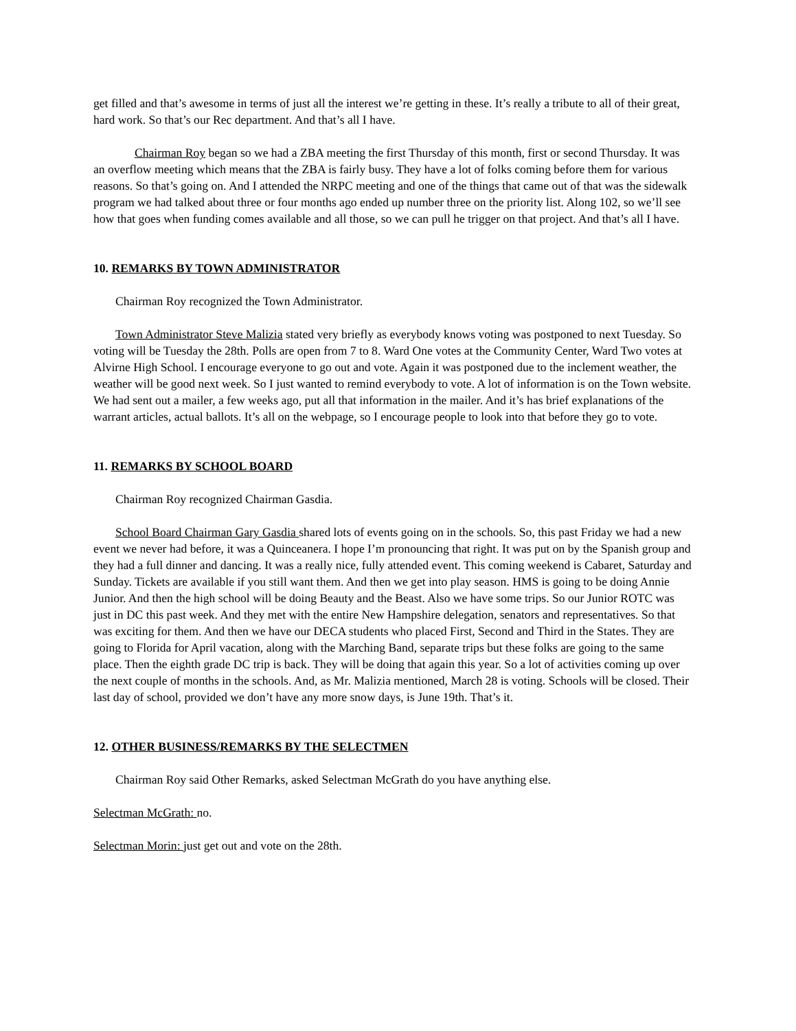get filled and that’s awesome in terms of just all the interest we’re getting in these. It’s really a tribute to all of their great, hard work. So that’s our Rec department. And that’s all I have.
Chairman Roy began so we had a ZBA meeting the first Thursday of this month, first or second Thursday. It was an overflow meeting which means that the ZBA is fairly busy. They have a lot of folks coming before them for various reasons. So that’s going on. And I attended the NRPC meeting and one of the things that came out of that was the sidewalk program we had talked about three or four months ago ended up number three on the priority list. Along 102, so we’ll see how that goes when funding comes available and all those, so we can pull he trigger on that project. And that’s all I have.
10. REMARKS BY TOWN ADMINISTRATOR
Chairman Roy recognized the Town Administrator.
Town Administrator Steve Malizia stated very briefly as everybody knows voting was postponed to next Tuesday. So voting will be Tuesday the 28th. Polls are open from 7 to 8. Ward One votes at the Community Center, Ward Two votes at Alvirne High School. I encourage everyone to go out and vote. Again it was postponed due to the inclement weather, the weather will be good next week. So I just wanted to remind everybody to vote. A lot of information is on the Town website. We had sent out a mailer, a few weeks ago, put all that information in the mailer. And it’s has brief explanations of the warrant articles, actual ballots. It’s all on the webpage, so I encourage people to look into that before they go to vote.
11. REMARKS BY SCHOOL BOARD
Chairman Roy recognized Chairman Gasdia.
School Board Chairman Gary Gasdia shared lots of events going on in the schools. So, this past Friday we had a new event we never had before, it was a Quinceanera. I hope I’m pronouncing that right. It was put on by the Spanish group and they had a full dinner and dancing. It was a really nice, fully attended event. This coming weekend is Cabaret, Saturday and Sunday. Tickets are available if you still want them. And then we get into play season. HMS is going to be doing Annie Junior. And then the high school will be doing Beauty and the Beast. Also we have some trips. So our Junior ROTC was just in DC this past week. And they met with the entire New Hampshire delegation, senators and representatives. So that was exciting for them. And then we have our DECA students who placed First, Second and Third in the States. They are going to Florida for April vacation, along with the Marching Band, separate trips but these folks are going to the same place. Then the eighth grade DC trip is back. They will be doing that again this year. So a lot of activities coming up over the next couple of months in the schools. And, as Mr. Malizia mentioned, March 28 is voting. Schools will be closed. Their last day of school, provided we don’t have any more snow days, is June 19th. That’s it.
12. OTHER BUSINESS/REMARKS BY THE SELECTMEN
Chairman Roy said Other Remarks, asked Selectman McGrath do you have anything else.
Selectman McGrath: no.
Selectman Morin: just get out and vote on the 28th.